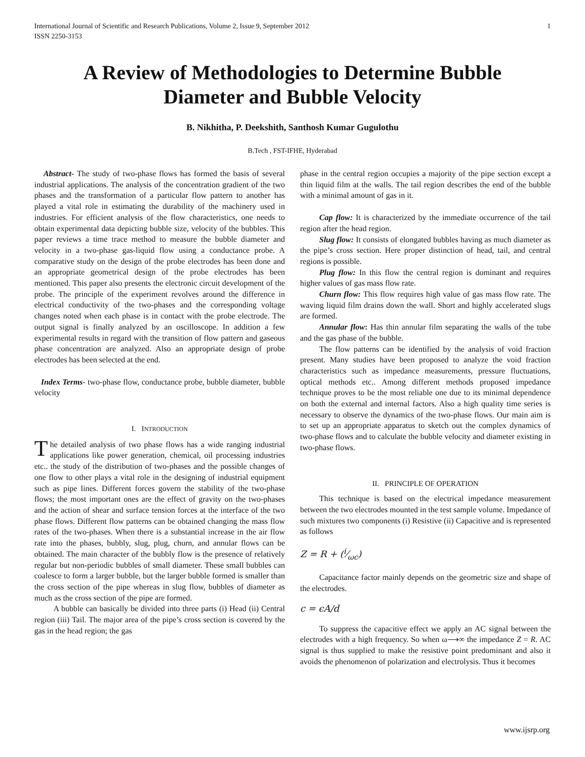International Journal of Scientific and Research Publications, Volume 2, Issue 9, September 2012
ISSN 2250-3153 1
A Review of Methodologies to Determine Bubble Diameter and Bubble Velocity
B. Nikhitha, P. Deekshith, Santhosh Kumar Gugulothu
B.Tech , FST-IFHE, Hyderabad
Abstract- The study of two-phase flows has formed the basis of several industrial applications. The analysis of the concentration gradient of the two phases and the transformation of a particular flow pattern to another has played a vital role in estimating the durability of the machinery used in industries. For efficient analysis of the flow characteristics, one needs to obtain experimental data depicting bubble size, velocity of the bubbles. This paper reviews a time trace method to measure the bubble diameter and velocity in a two-phase gas-liquid flow using a conductance probe. A comparative study on the design of the probe electrodes has been done and an appropriate geometrical design of the probe electrodes has been mentioned. This paper also presents the electronic circuit development of the probe. The principle of the experiment revolves around the difference in electrical conductivity of the two-phases and the corresponding voltage changes noted when each phase is in contact with the probe electrode. The output signal is finally analyzed by an oscilloscope. In addition a few experimental results in regard with the transition of flow pattern and gaseous phase concentration are analyzed. Also an appropriate design of probe electrodes has been selected at the end.
Index Terms- two-phase flow, conductance probe, bubble diameter, bubble velocity
I. INTRODUCTION
The detailed analysis of two phase flows has a wide ranging industrial applications like power generation, chemical, oil processing industries etc.. the study of the distribution of two-phases and the possible changes of one flow to other plays a vital role in the designing of industrial equipment such as pipe lines. Different forces govern the stability of the two-phase flows; the most important ones are the effect of gravity on the two-phases and the action of shear and surface tension forces at the interface of the two phase flows. Different flow patterns can be obtained changing the mass flow rates of the two-phases. When there is a substantial increase in the air flow rate into the phases, bubbly, slug, plug, churn, and annular flows can be obtained. The main character of the bubbly flow is the presence of relatively regular but non-periodic bubbles of small diameter. These small bubbles can coalesce to form a larger bubble, but the larger bubble formed is smaller than the cross section of the pipe whereas in slug flow, bubbles of diameter as much as the cross section of the pipe are formed.
A bubble can basically be divided into three parts (i) Head (ii) Central region (iii) Tail. The major area of the pipe’s cross section is covered by the gas in the head region; the gas
phase in the central region occupies a majority of the pipe section except a thin liquid film at the walls. The tail region describes the end of the bubble with a minimal amount of gas in it.
Cap flow: It is characterized by the immediate occurrence of the tail region after the head region.
Slug flow: It consists of elongated bubbles having as much diameter as the pipe’s cross section. Here proper distinction of head, tail, and central regions is possible.
Plug flow: In this flow the central region is dominant and requires higher values of gas mass flow rate.
Churn flow: This flow requires high value of gas mass flow rate. The waving liquid film drains down the wall. Short and highly accelerated slugs are formed.
Annular flow: Has thin annular film separating the walls of the tube and the gas phase of the bubble.
The flow patterns can be identified by the analysis of void fraction present. Many studies have been proposed to analyze the void fraction characteristics such as impedance measurements, pressure fluctuations, optical methods etc.. Among different methods proposed impedance technique proves to be the most reliable one due to its minimal dependence on both the external and internal factors. Also a high quality time series is necessary to observe the dynamics of the two-phase flows. Our main aim is to set up an appropriate apparatus to sketch out the complex dynamics of two-phase flows and to calculate the bubble velocity and diameter existing in two-phase flows.
II. PRINCIPLE OF OPERATION
This technique is based on the electrical impedance measurement between the two electrodes mounted in the test sample volume. Impedance of such mixtures two components (i) Resistive (ii) Capacitive and is represented as follows
Z = R + (i⁄ωc)
Capacitance factor mainly depends on the geometric size and shape of the electrodes.
c = ϵA/d
To suppress the capacitive effect we apply an AC signal between the electrodes with a high frequency. So when ω⟶∞ the impedance Z = R. AC signal is thus supplied to make the resistive point predominant and also it avoids the phenomenon of polarization and electrolysis. Thus it becomes
www.ijsrp.org